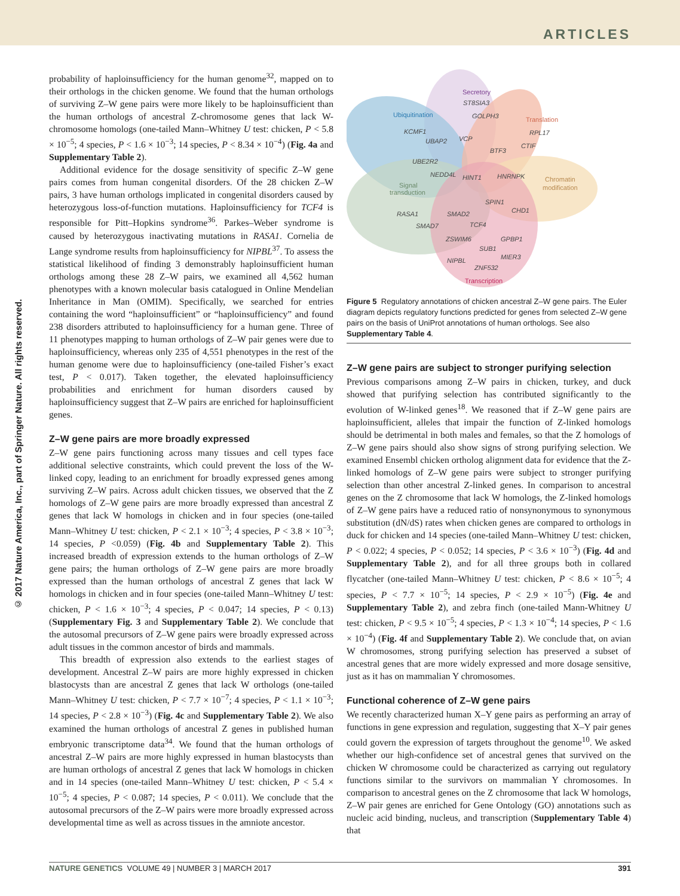ARTICLES
© 2017 Nature America, Inc., part of Springer Nature. All rights reserved.
probability of haploinsufficiency for the human genome<sup>32</sup>, mapped on to their orthologs in the chicken genome. We found that the human orthologs of surviving Z–W gene pairs were more likely to be haploinsufficient than the human orthologs of ancestral Z-chromosome genes that lack W-chromosome homologs (one-tailed Mann–Whitney U test: chicken, P < 5.8 × 10<sup>−5</sup>; 4 species, P < 1.6 × 10<sup>−3</sup>; 14 species, P < 8.34 × 10<sup>−4</sup>) (Fig. 4a and Supplementary Table 2).
Additional evidence for the dosage sensitivity of specific Z–W gene pairs comes from human congenital disorders. Of the 28 chicken Z–W pairs, 3 have human orthologs implicated in congenital disorders caused by heterozygous loss-of-function mutations. Haploinsufficiency for TCF4 is responsible for Pitt–Hopkins syndrome<sup>36</sup>. Parkes–Weber syndrome is caused by heterozygous inactivating mutations in RASA1. Cornelia de Lange syndrome results from haploinsufficiency for NIPBL<sup>37</sup>. To assess the statistical likelihood of finding 3 demonstrably haploinsufficient human orthologs among these 28 Z–W pairs, we examined all 4,562 human phenotypes with a known molecular basis catalogued in Online Mendelian Inheritance in Man (OMIM). Specifically, we searched for entries containing the word “haploinsufficient” or “haploinsufficiency” and found 238 disorders attributed to haploinsufficiency for a human gene. Three of 11 phenotypes mapping to human orthologs of Z–W pair genes were due to haploinsufficiency, whereas only 235 of 4,551 phenotypes in the rest of the human genome were due to haploinsufficiency (one-tailed Fisher’s exact test, P < 0.017). Taken together, the elevated haploinsufficiency probabilities and enrichment for human disorders caused by haploinsufficiency suggest that Z–W pairs are enriched for haploinsufficient genes.
Z–W gene pairs are more broadly expressed
Z–W gene pairs functioning across many tissues and cell types face additional selective constraints, which could prevent the loss of the W-linked copy, leading to an enrichment for broadly expressed genes among surviving Z–W pairs. Across adult chicken tissues, we observed that the Z homologs of Z–W gene pairs are more broadly expressed than ancestral Z genes that lack W homologs in chicken and in four species (one-tailed Mann–Whitney U test: chicken, P < 2.1 × 10<sup>−3</sup>; 4 species, P < 3.8 × 10<sup>−3</sup>; 14 species, P <0.059) (Fig. 4b and Supplementary Table 2). This increased breadth of expression extends to the human orthologs of Z–W gene pairs; the human orthologs of Z–W gene pairs are more broadly expressed than the human orthologs of ancestral Z genes that lack W homologs in chicken and in four species (one-tailed Mann–Whitney U test: chicken, P < 1.6 × 10<sup>−3</sup>; 4 species, P < 0.047; 14 species, P < 0.13) (Supplementary Fig. 3 and Supplementary Table 2). We conclude that the autosomal precursors of Z–W gene pairs were broadly expressed across adult tissues in the common ancestor of birds and mammals.
This breadth of expression also extends to the earliest stages of development. Ancestral Z–W pairs are more highly expressed in chicken blastocysts than are ancestral Z genes that lack W orthologs (one-tailed Mann–Whitney U test: chicken, P < 7.7 × 10<sup>−7</sup>; 4 species, P < 1.1 × 10<sup>−3</sup>; 14 species, P < 2.8 × 10<sup>−3</sup>) (Fig. 4c and Supplementary Table 2). We also examined the human orthologs of ancestral Z genes in published human embryonic transcriptome data<sup>34</sup>. We found that the human orthologs of ancestral Z–W pairs are more highly expressed in human blastocysts than are human orthologs of ancestral Z genes that lack W homologs in chicken and in 14 species (one-tailed Mann–Whitney U test: chicken, P < 5.4 × 10<sup>−5</sup>; 4 species, P < 0.087; 14 species, P < 0.011). We conclude that the autosomal precursors of the Z–W pairs were more broadly expressed across developmental time as well as across tissues in the amniote ancestor.
Secretory
ST8SIA3
GOLPH3
Ubiquitination
KCMF1
UBAP2
VCP
Translation
RPL17
CTIF
BTF3
UBE2R2
NEDD4L
HINT1
HNRNPK
Chromatin
modification
Signal
transduction
SPIN1
CHD1
RASA1
SMAD2
SMAD7
TCF4
ZSWIM6
GPBP1
SUB1
MIER3
NIPBL
ZNF532
Transcription
Figure 5 Regulatory annotations of chicken ancestral Z–W gene pairs. The Euler diagram depicts regulatory functions predicted for genes from selected Z–W gene pairs on the basis of UniProt annotations of human orthologs. See also Supplementary Table 4.
Z–W gene pairs are subject to stronger purifying selection
Previous comparisons among Z–W pairs in chicken, turkey, and duck showed that purifying selection has contributed significantly to the evolution of W-linked genes<sup>18</sup>. We reasoned that if Z–W gene pairs are haploinsufficient, alleles that impair the function of Z-linked homologs should be detrimental in both males and females, so that the Z homologs of Z–W gene pairs should also show signs of strong purifying selection. We examined Ensembl chicken ortholog alignment data for evidence that the Z-linked homologs of Z–W gene pairs were subject to stronger purifying selection than other ancestral Z-linked genes. In comparison to ancestral genes on the Z chromosome that lack W homologs, the Z-linked homologs of Z–W gene pairs have a reduced ratio of nonsynonymous to synonymous substitution (dN/dS) rates when chicken genes are compared to orthologs in duck for chicken and 14 species (one-tailed Mann–Whitney U test: chicken, P < 0.022; 4 species, P < 0.052; 14 species, P < 3.6 × 10<sup>−3</sup>) (Fig. 4d and Supplementary Table 2), and for all three groups both in collared flycatcher (one-tailed Mann–Whitney U test: chicken, P < 8.6 × 10<sup>−5</sup>; 4 species, P < 7.7 × 10<sup>−5</sup>; 14 species, P < 2.9 × 10<sup>−5</sup>) (Fig. 4e and Supplementary Table 2), and zebra finch (one-tailed Mann-Whitney U test: chicken, P < 9.5 × 10<sup>−5</sup>; 4 species, P < 1.3 × 10<sup>−4</sup>; 14 species, P < 1.6 × 10<sup>−4</sup>) (Fig. 4f and Supplementary Table 2). We conclude that, on avian W chromosomes, strong purifying selection has preserved a subset of ancestral genes that are more widely expressed and more dosage sensitive, just as it has on mammalian Y chromosomes.
Functional coherence of Z–W gene pairs
We recently characterized human X–Y gene pairs as performing an array of functions in gene expression and regulation, suggesting that X–Y pair genes could govern the expression of targets throughout the genome<sup>10</sup>. We asked whether our high-confidence set of ancestral genes that survived on the chicken W chromosome could be characterized as carrying out regulatory functions similar to the survivors on mammalian Y chromosomes. In comparison to ancestral genes on the Z chromosome that lack W homologs, Z–W pair genes are enriched for Gene Ontology (GO) annotations such as nucleic acid binding, nucleus, and transcription (Supplementary Table 4) that
NATURE GENETICS VOLUME 49 | NUMBER 3 | MARCH 2017 391